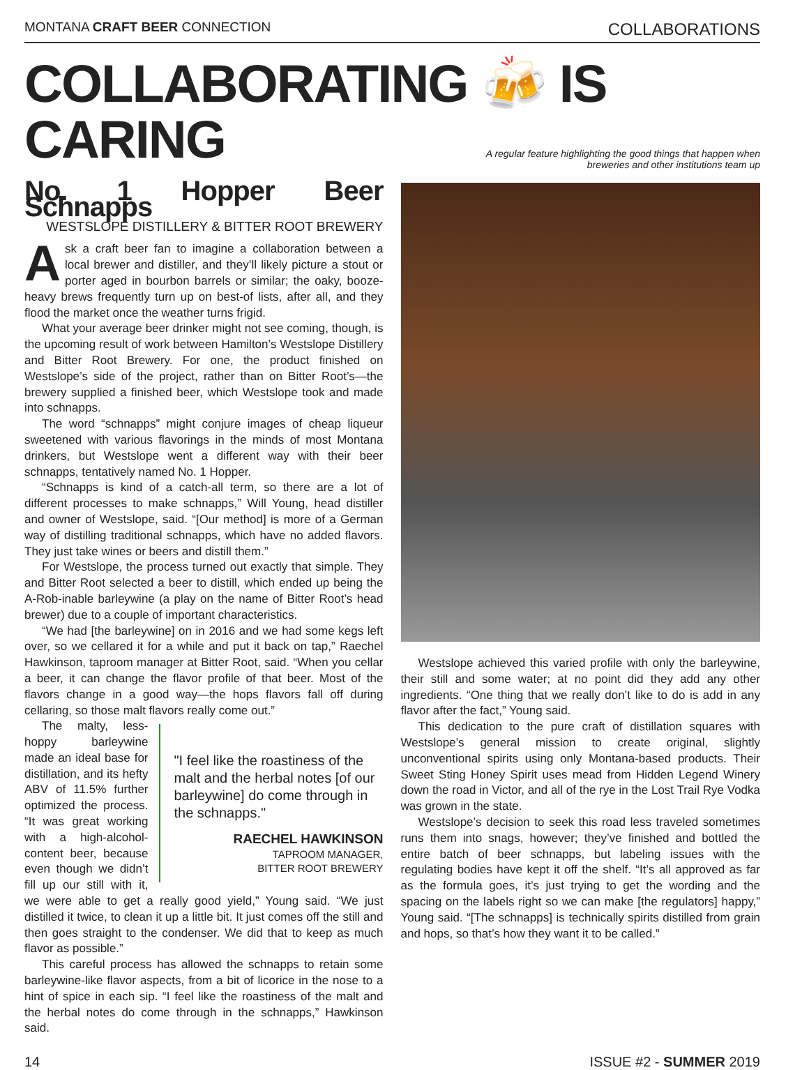MONTANA CRAFT BEER CONNECTION COLLABORATIONS
COLLABORATING 🍻 IS CARING
A regular feature highlighting the good things that happen when
breweries and other institutions team up
No. 1 Hopper Beer Schnapps
WESTSLOPE DISTILLERY & BITTER ROOT BREWERY
Ask a craft beer fan to imagine a collaboration between a local brewer and distiller, and they’ll likely picture a stout or porter aged in bourbon barrels or similar; the oaky, booze-heavy brews frequently turn up on best-of lists, after all, and they flood the market once the weather turns frigid.
What your average beer drinker might not see coming, though, is the upcoming result of work between Hamilton’s Westslope Distillery and Bitter Root Brewery. For one, the product finished on Westslope’s side of the project, rather than on Bitter Root’s—the brewery supplied a finished beer, which Westslope took and made into schnapps.
The word “schnapps” might conjure images of cheap liqueur sweetened with various flavorings in the minds of most Montana drinkers, but Westslope went a different way with their beer schnapps, tentatively named No. 1 Hopper.
“Schnapps is kind of a catch-all term, so there are a lot of different processes to make schnapps,” Will Young, head distiller and owner of Westslope, said. “[Our method] is more of a German way of distilling traditional schnapps, which have no added flavors. They just take wines or beers and distill them.”
For Westslope, the process turned out exactly that simple. They and Bitter Root selected a beer to distill, which ended up being the A-Rob-inable barleywine (a play on the name of Bitter Root’s head brewer) due to a couple of important characteristics.
“We had [the barleywine] on in 2016 and we had some kegs left over, so we cellared it for a while and put it back on tap,” Raechel Hawkinson, taproom manager at Bitter Root, said. “When you cellar a beer, it can change the flavor profile of that beer. Most of the flavors change in a good way—the hops flavors fall off during cellaring, so those malt flavors really come out.”
"I feel like the roastiness of the malt and the herbal notes [of our barleywine] do come through in the schnapps."
RAECHEL HAWKINSON
TAPROOM MANAGER,
BITTER ROOT BREWERY
The malty, less-hoppy barleywine made an ideal base for distillation, and its hefty ABV of 11.5% further optimized the process. “It was great working with a high-alcohol-content beer, because even though we didn’t fill up our still with it, we were able to get a really good yield,” Young said. “We just distilled it twice, to clean it up a little bit. It just comes off the still and then goes straight to the condenser. We did that to keep as much flavor as possible.”
This careful process has allowed the schnapps to retain some barleywine-like flavor aspects, from a bit of licorice in the nose to a hint of spice in each sip. “I feel like the roastiness of the malt and the herbal notes do come through in the schnapps,” Hawkinson said.
Westslope achieved this varied profile with only the barleywine, their still and some water; at no point did they add any other ingredients. “One thing that we really don’t like to do is add in any flavor after the fact,” Young said.
This dedication to the pure craft of distillation squares with Westslope’s general mission to create original, slightly unconventional spirits using only Montana-based products. Their Sweet Sting Honey Spirit uses mead from Hidden Legend Winery down the road in Victor, and all of the rye in the Lost Trail Rye Vodka was grown in the state.
Westslope’s decision to seek this road less traveled sometimes runs them into snags, however; they’ve finished and bottled the entire batch of beer schnapps, but labeling issues with the regulating bodies have kept it off the shelf. “It’s all approved as far as the formula goes, it’s just trying to get the wording and the spacing on the labels right so we can make [the regulators] happy,” Young said. “[The schnapps] is technically spirits distilled from grain and hops, so that’s how they want it to be called.”
14 ISSUE #2 - SUMMER 2019